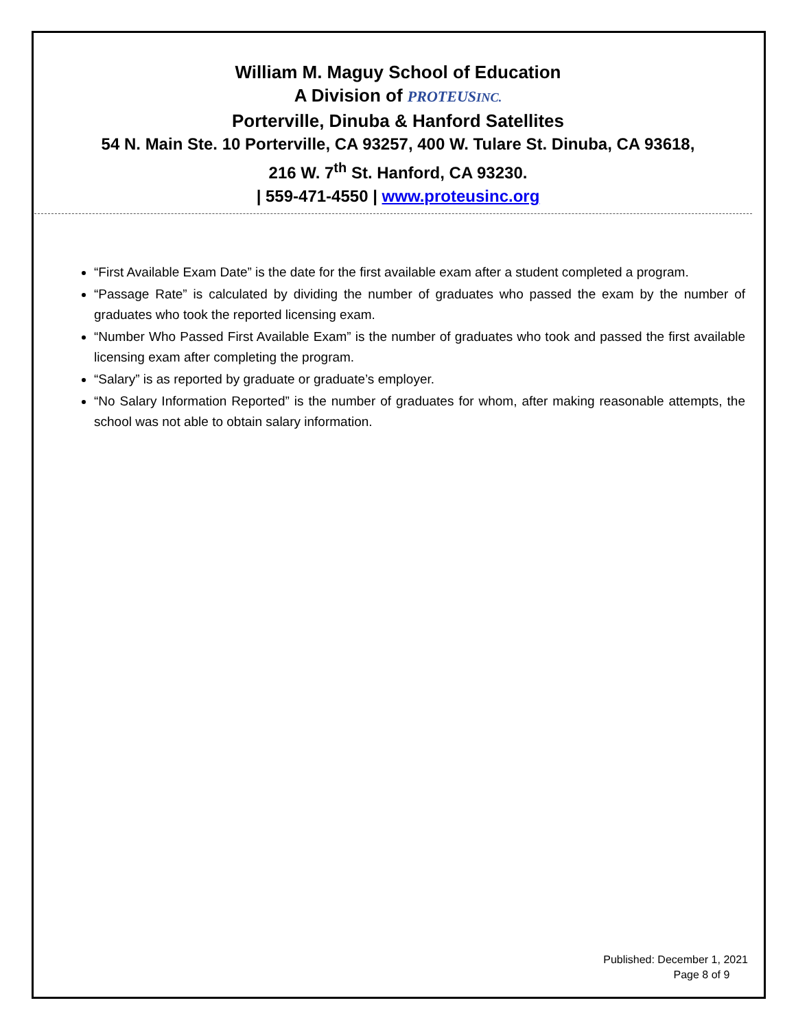William M. Maguy School of Education
A Division of PROTEUSINC.
Porterville, Dinuba & Hanford Satellites
54 N. Main Ste. 10 Porterville, CA 93257, 400 W. Tulare St. Dinuba, CA 93618,
216 W. 7<sup>th</sup> St. Hanford, CA 93230.
| 559-471-4550 | www.proteusinc.org
“First Available Exam Date” is the date for the first available exam after a student completed a program.
“Passage Rate” is calculated by dividing the number of graduates who passed the exam by the number of graduates who took the reported licensing exam.
“Number Who Passed First Available Exam” is the number of graduates who took and passed the first available licensing exam after completing the program.
“Salary” is as reported by graduate or graduate’s employer.
“No Salary Information Reported” is the number of graduates for whom, after making reasonable attempts, the school was not able to obtain salary information.
Published: December 1, 2021
Page 8 of 9